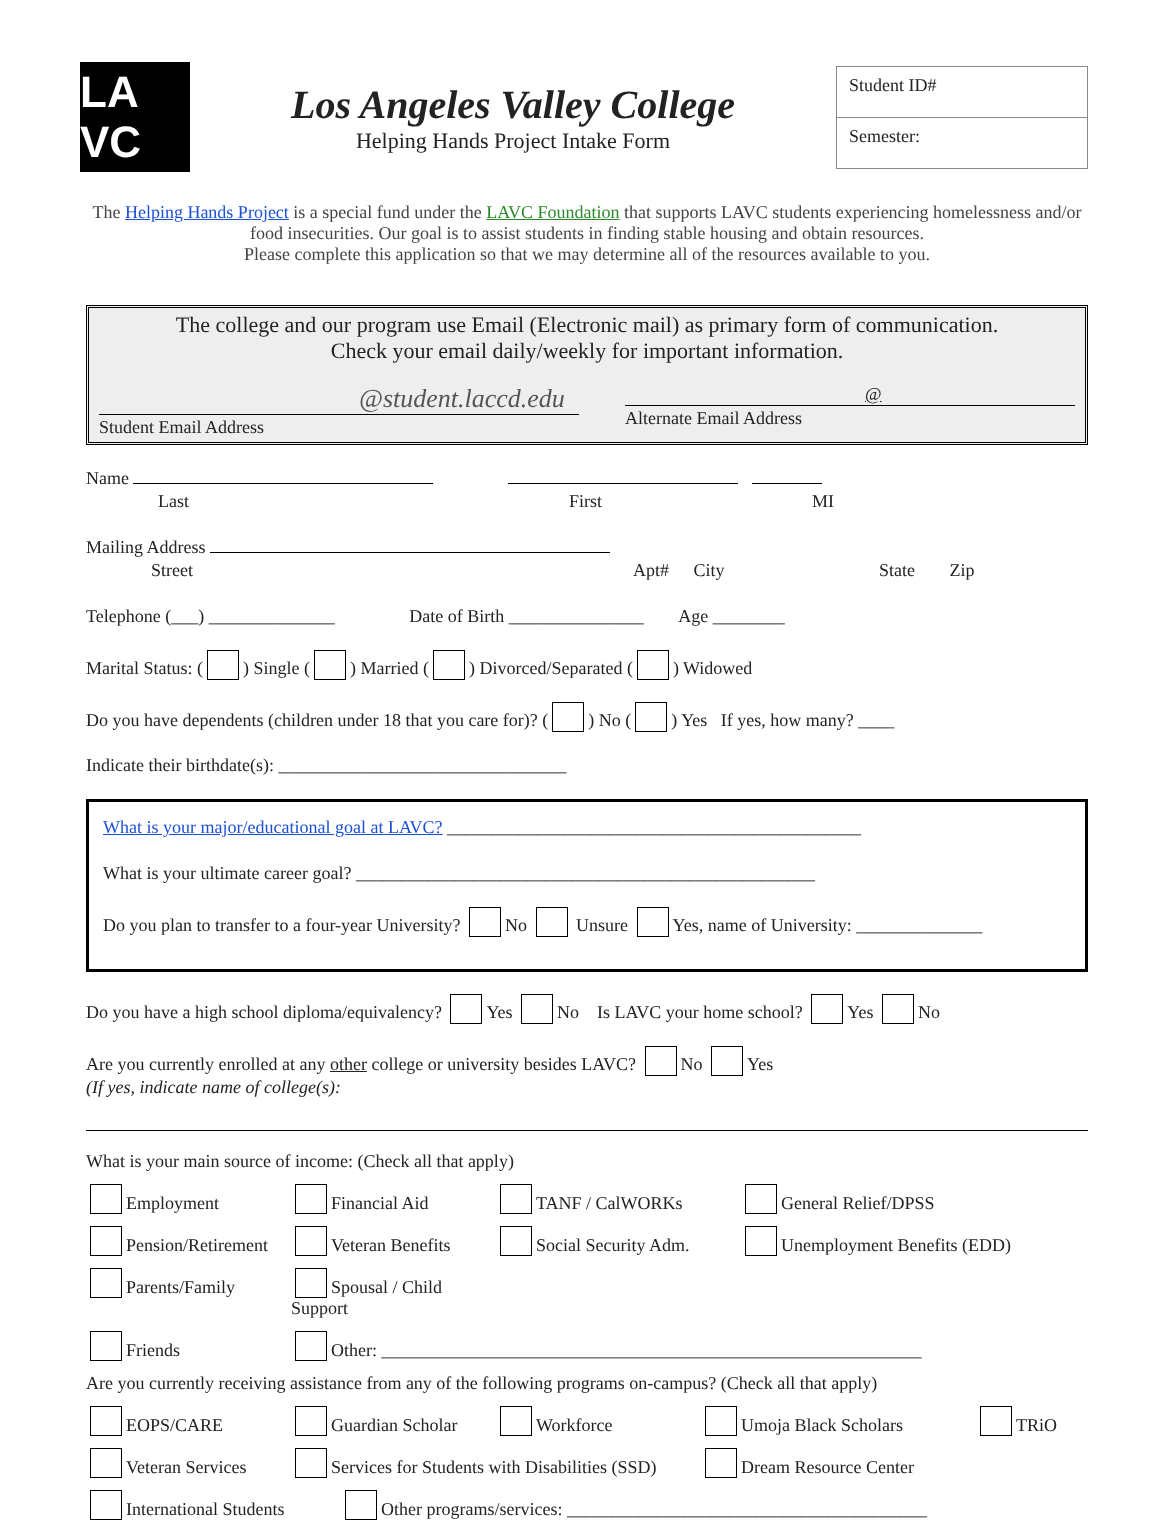LA VC
Los Angeles Valley College
Helping Hands Project Intake Form
Student ID#
Semester:
The Helping Hands Project is a special fund under the LAVC Foundation that supports LAVC students experiencing homelessness and/or food insecurities. Our goal is to assist students in finding stable housing and obtain resources.
Please complete this application so that we may determine all of the resources available to you.
The college and our program use Email (Electronic mail) as primary form of communication.
Check your email daily/weekly for important information.
@student.laccd.edu
Student Email Address
@
Alternate Email Address
Name
Last First MI
Mailing Address
Street Apt# City State Zip
Telephone (___) ______________ Date of Birth _______________ Age ________
Marital Status: ( ) Single ( ) Married ( ) Divorced/Separated ( ) Widowed
Do you have dependents (children under 18 that you care for)? ( ) No ( ) Yes If yes, how many? ____
Indicate their birthdate(s): ________________________________
What is your major/educational goal at LAVC? ______________________________________________
What is your ultimate career goal? ___________________________________________________
Do you plan to transfer to a four-year University? No Unsure Yes, name of University: ______________
Do you have a high school diploma/equivalency? Yes No Is LAVC your home school? Yes No
Are you currently enrolled at any other college or university besides LAVC? No Yes
(If yes, indicate name of college(s):
What is your main source of income: (Check all that apply)
Employment
Financial Aid
TANF / CalWORKs
General Relief/DPSS
Pension/Retirement
Veteran Benefits
Social Security Adm.
Unemployment Benefits (EDD)
Parents/Family
Spousal / Child Support
Friends
Other: ____________________________________________________________
Are you currently receiving assistance from any of the following programs on-campus? (Check all that apply)
EOPS/CARE
Guardian Scholar
Workforce
Umoja Black Scholars
TRiO
Veteran Services
Services for Students with Disabilities (SSD)
Dream Resource Center
International Students
Other programs/services: ________________________________________